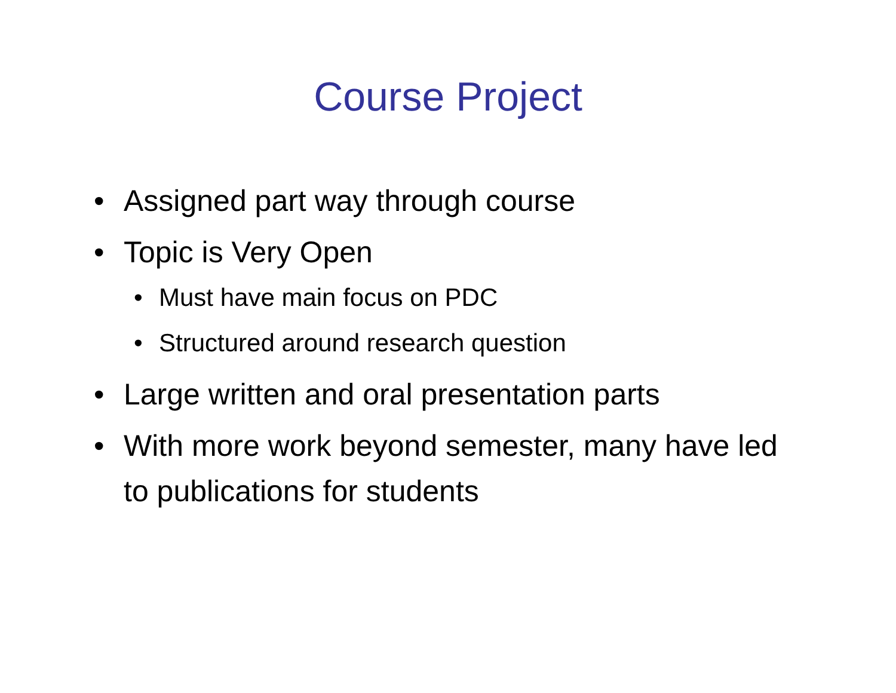Course Project
• Assigned part way through course
• Topic is Very Open
• Must have main focus on PDC
• Structured around research question
• Large written and oral presentation parts
• With more work beyond semester, many have led to publications for students